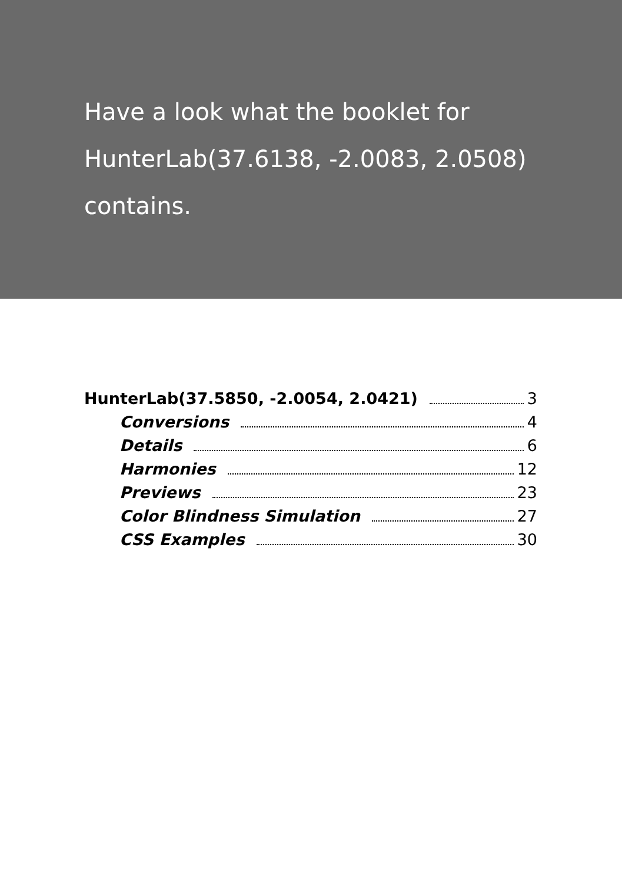Have a look what the booklet for
HunterLab(37.6138, -2.0083, 2.0508)
contains.
HunterLab(37.5850, -2.0054, 2.0421) 3
Conversions 4
Details 6
Harmonies 12
Previews 23
Color Blindness Simulation 27
CSS Examples 30